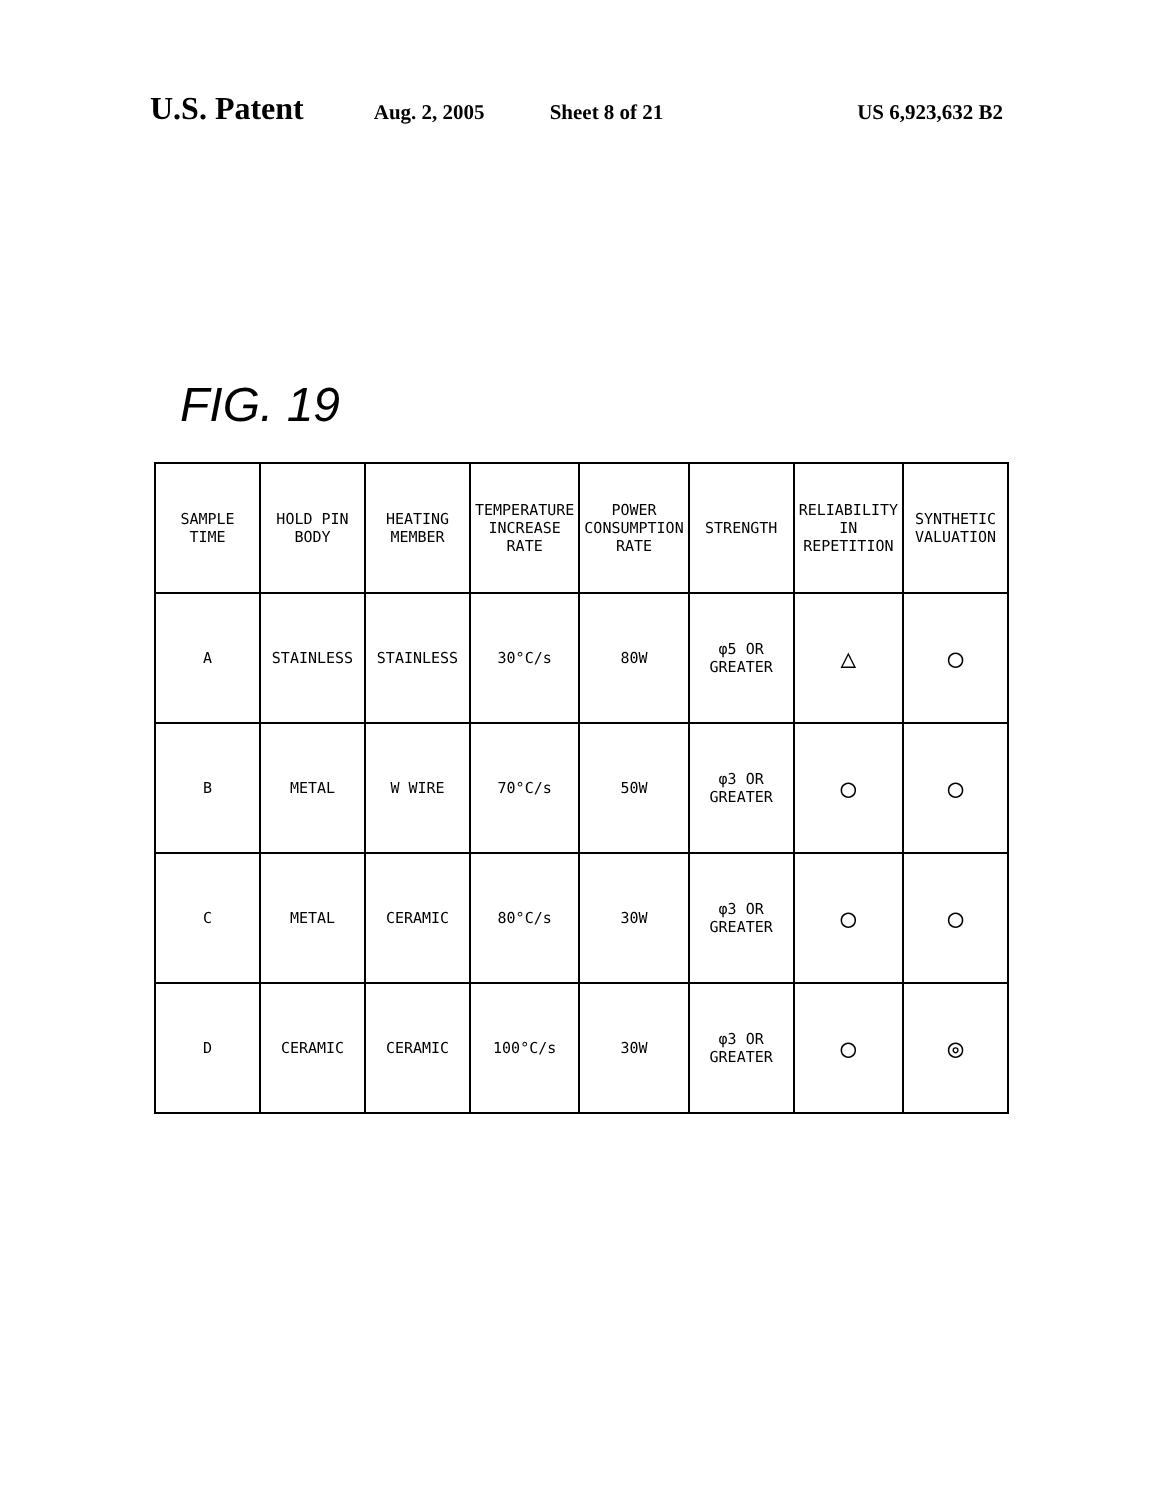U.S. Patent Aug. 2, 2005 Sheet 8 of 21 US 6,923,632 B2
FIG. 19
| SAMPLE TIME | HOLD PIN BODY | HEATING MEMBER | TEMPERATURE INCREASE RATE | POWER CONSUMPTION RATE | STRENGTH | RELIABILITY IN REPETITION | SYNTHETIC VALUATION |
| --- | --- | --- | --- | --- | --- | --- | --- |
| A | STAINLESS | STAINLESS | 30°C/s | 80W | φ5 OR GREATER | △ | ○ |
| B | METAL | W WIRE | 70°C/s | 50W | φ3 OR GREATER | ○ | ○ |
| C | METAL | CERAMIC | 80°C/s | 30W | φ3 OR GREATER | ○ | ○ |
| D | CERAMIC | CERAMIC | 100°C/s | 30W | φ3 OR GREATER | ○ | ◎ |